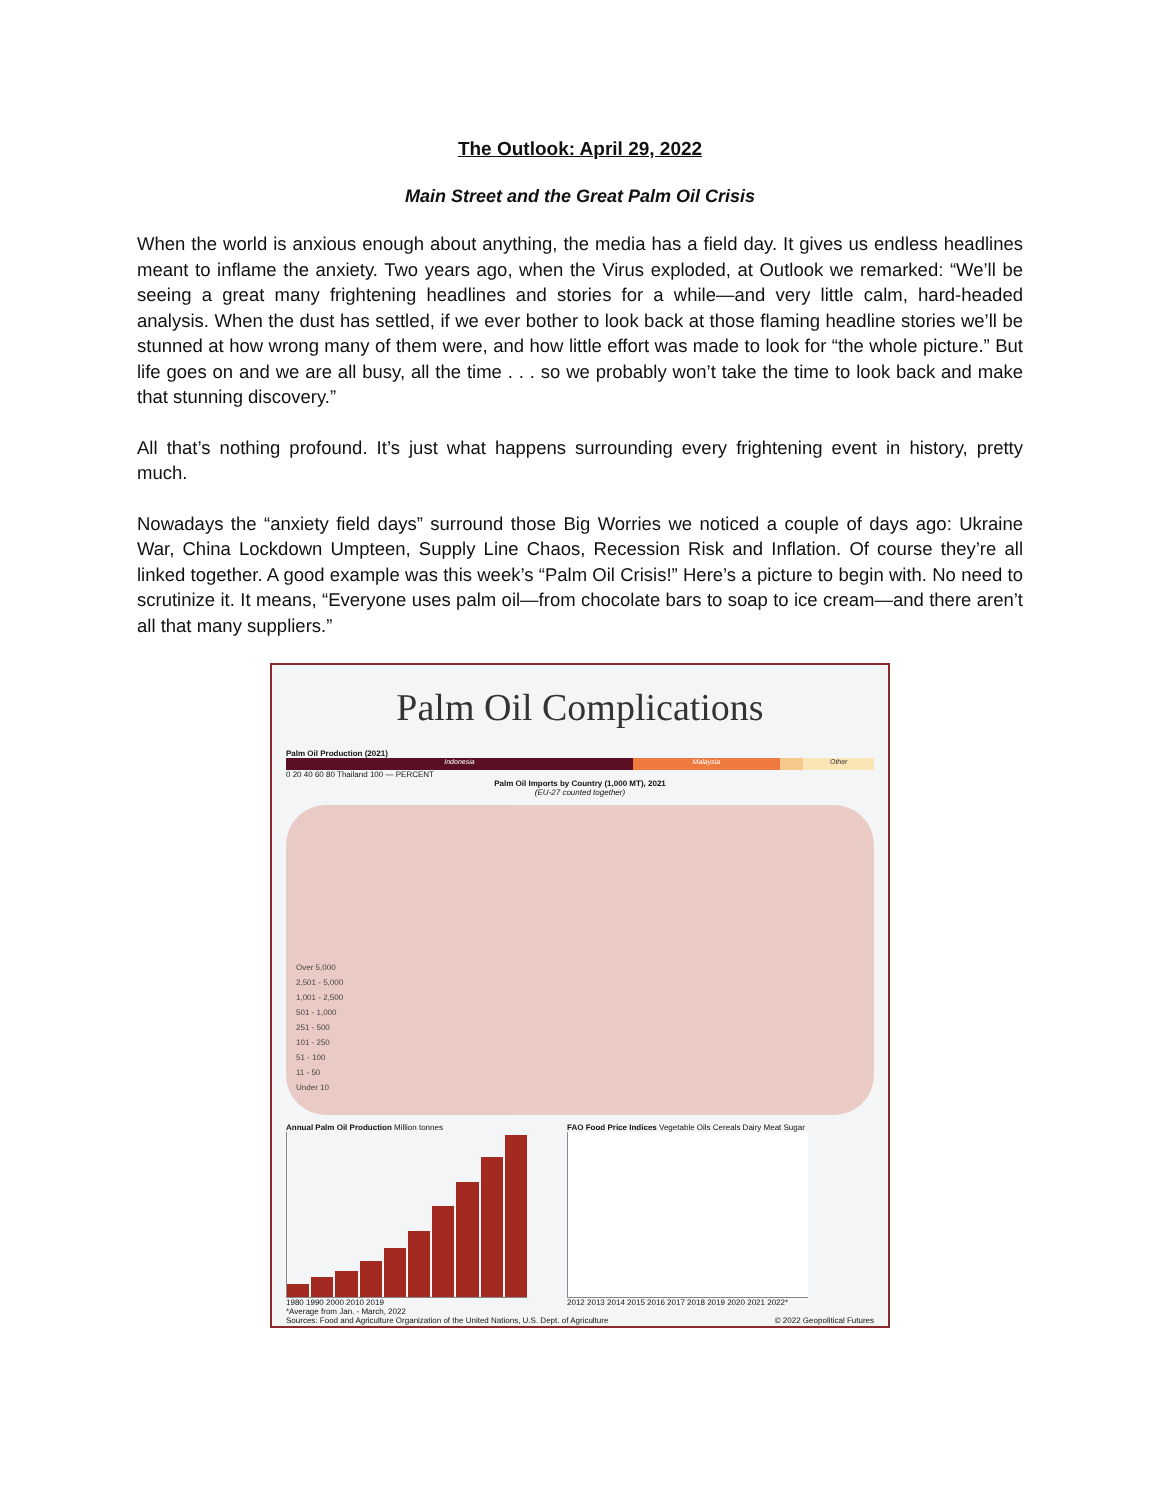The Outlook: April 29, 2022
Main Street and the Great Palm Oil Crisis
When the world is anxious enough about anything, the media has a field day. It gives us endless headlines meant to inflame the anxiety. Two years ago, when the Virus exploded, at Outlook we remarked: “We’ll be seeing a great many frightening headlines and stories for a while—and very little calm, hard-headed analysis. When the dust has settled, if we ever bother to look back at those flaming headline stories we’ll be stunned at how wrong many of them were, and how little effort was made to look for “the whole picture.” But life goes on and we are all busy, all the time . . . so we probably won’t take the time to look back and make that stunning discovery.”
All that’s nothing profound. It’s just what happens surrounding every frightening event in history, pretty much.
Nowadays the “anxiety field days” surround those Big Worries we noticed a couple of days ago: Ukraine War, China Lockdown Umpteen, Supply Line Chaos, Recession Risk and Inflation. Of course they’re all linked together. A good example was this week’s “Palm Oil Crisis!” Here’s a picture to begin with. No need to scrutinize it. It means, “Everyone uses palm oil—from chocolate bars to soap to ice cream—and there aren’t all that many suppliers.”
Palm Oil Complications
Palm Oil Production (2021)
Indonesia Malaysia Other
0 20 40 60 80 Thailand 100 — PERCENT
Palm Oil Imports by Country (1,000 MT), 2021
(EU-27 counted together)
Over 5,000
2,501 - 5,000
1,001 - 2,500
501 - 1,000
251 - 500
101 - 250
51 - 100
11 - 50
Under 10
Annual Palm Oil Production Million tonnes
1980 1990 2000 2010 2019
FAO Food Price Indices Vegetable Oils Cereals Dairy Meat Sugar
2012 2013 2014 2015 2016 2017 2018 2019 2020 2021 2022*
*Average from Jan. - March, 2022
Sources: Food and Agriculture Organization of the United Nations, U.S. Dept. of Agriculture © 2022 Geopolitical Futures